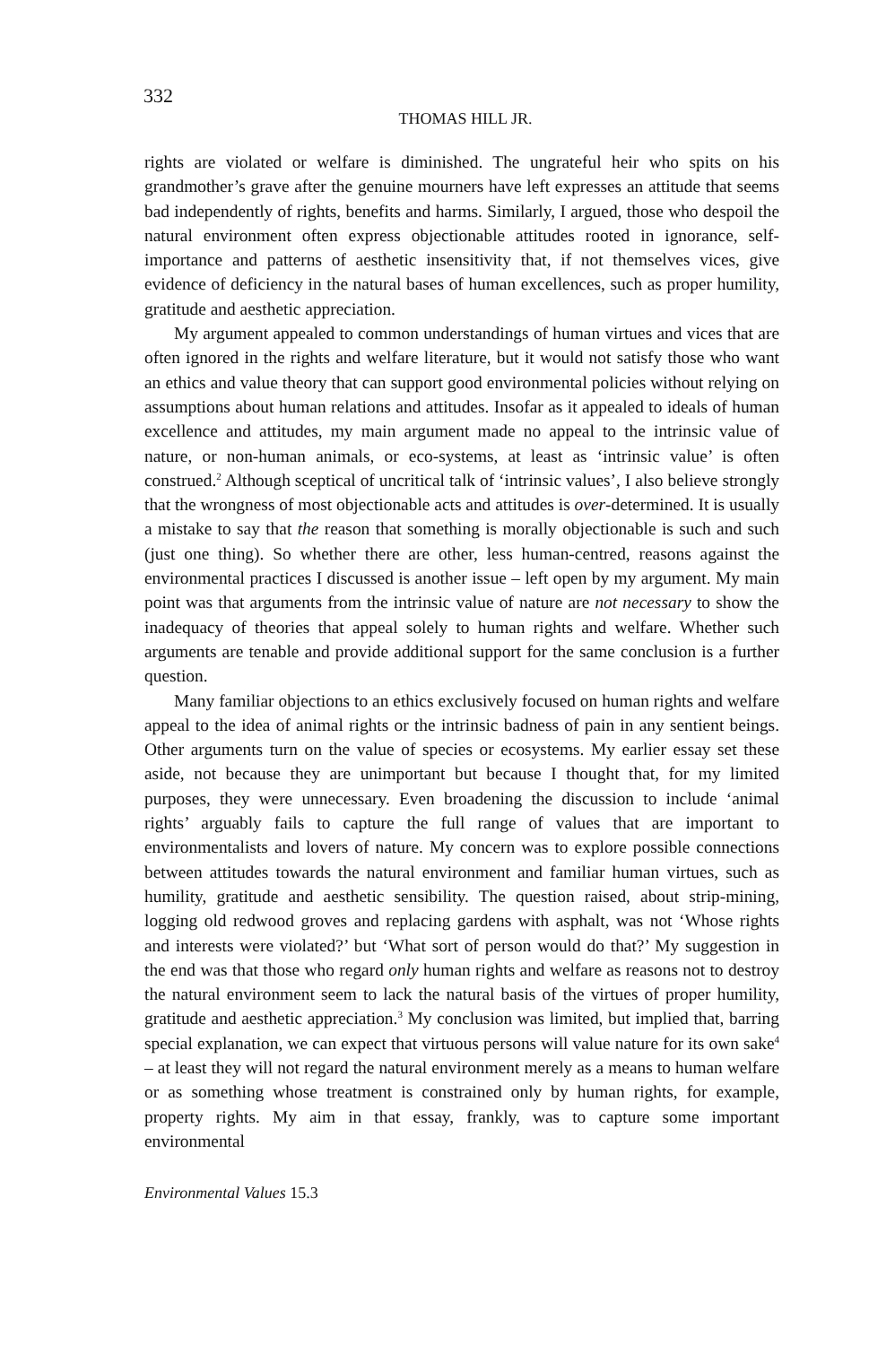332
THOMAS HILL JR.
rights are violated or welfare is diminished. The ungrateful heir who spits on his grandmother’s grave after the genuine mourners have left expresses an attitude that seems bad independently of rights, benefits and harms. Similarly, I argued, those who despoil the natural environment often express objectionable attitudes rooted in ignorance, self-importance and patterns of aesthetic insensitivity that, if not themselves vices, give evidence of deficiency in the natural bases of human excellences, such as proper humility, gratitude and aesthetic appreciation.
My argument appealed to common understandings of human virtues and vices that are often ignored in the rights and welfare literature, but it would not satisfy those who want an ethics and value theory that can support good environmental policies without relying on assumptions about human relations and attitudes. Insofar as it appealed to ideals of human excellence and attitudes, my main argument made no appeal to the intrinsic value of nature, or non-human animals, or eco-systems, at least as ‘intrinsic value’ is often construed.<sup>2</sup> Although sceptical of uncritical talk of ‘intrinsic values’, I also believe strongly that the wrongness of most objectionable acts and attitudes is over-determined. It is usually a mistake to say that the reason that something is morally objectionable is such and such (just one thing). So whether there are other, less human-centred, reasons against the environmental practices I discussed is another issue – left open by my argument. My main point was that arguments from the intrinsic value of nature are not necessary to show the inadequacy of theories that appeal solely to human rights and welfare. Whether such arguments are tenable and provide additional support for the same conclusion is a further question.
Many familiar objections to an ethics exclusively focused on human rights and welfare appeal to the idea of animal rights or the intrinsic badness of pain in any sentient beings. Other arguments turn on the value of species or ecosystems. My earlier essay set these aside, not because they are unimportant but because I thought that, for my limited purposes, they were unnecessary. Even broadening the discussion to include ‘animal rights’ arguably fails to capture the full range of values that are important to environmentalists and lovers of nature. My concern was to explore possible connections between attitudes towards the natural environment and familiar human virtues, such as humility, gratitude and aesthetic sensibility. The question raised, about strip-mining, logging old redwood groves and replacing gardens with asphalt, was not ‘Whose rights and interests were violated?’ but ‘What sort of person would do that?’ My suggestion in the end was that those who regard only human rights and welfare as reasons not to destroy the natural environment seem to lack the natural basis of the virtues of proper humility, gratitude and aesthetic appreciation.<sup>3</sup> My conclusion was limited, but implied that, barring special explanation, we can expect that virtuous persons will value nature for its own sake<sup>4</sup> – at least they will not regard the natural environment merely as a means to human welfare or as something whose treatment is constrained only by human rights, for example, property rights. My aim in that essay, frankly, was to capture some important environmental
Environmental Values 15.3